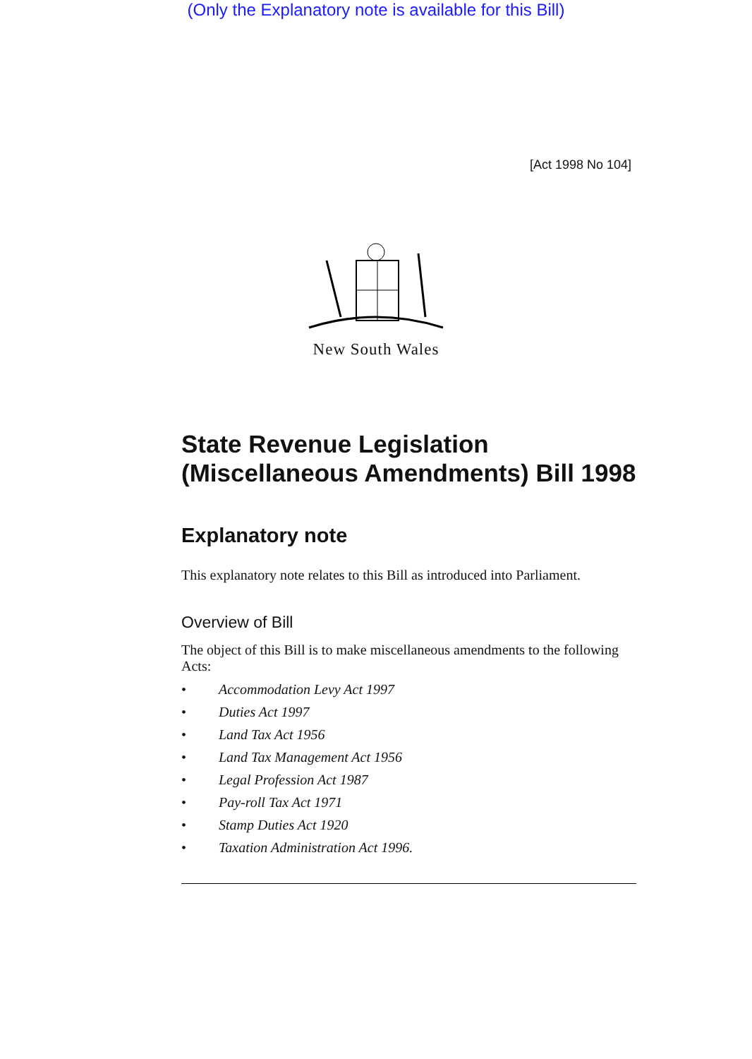(Only the Explanatory note is available for this Bill)
[Act 1998 No 104]
New South Wales
State Revenue Legislation (Miscellaneous Amendments) Bill 1998
Explanatory note
This explanatory note relates to this Bill as introduced into Parliament.
Overview of Bill
The object of this Bill is to make miscellaneous amendments to the following Acts:
• Accommodation Levy Act 1997
• Duties Act 1997
• Land Tax Act 1956
• Land Tax Management Act 1956
• Legal Profession Act 1987
• Pay-roll Tax Act 1971
• Stamp Duties Act 1920
• Taxation Administration Act 1996.